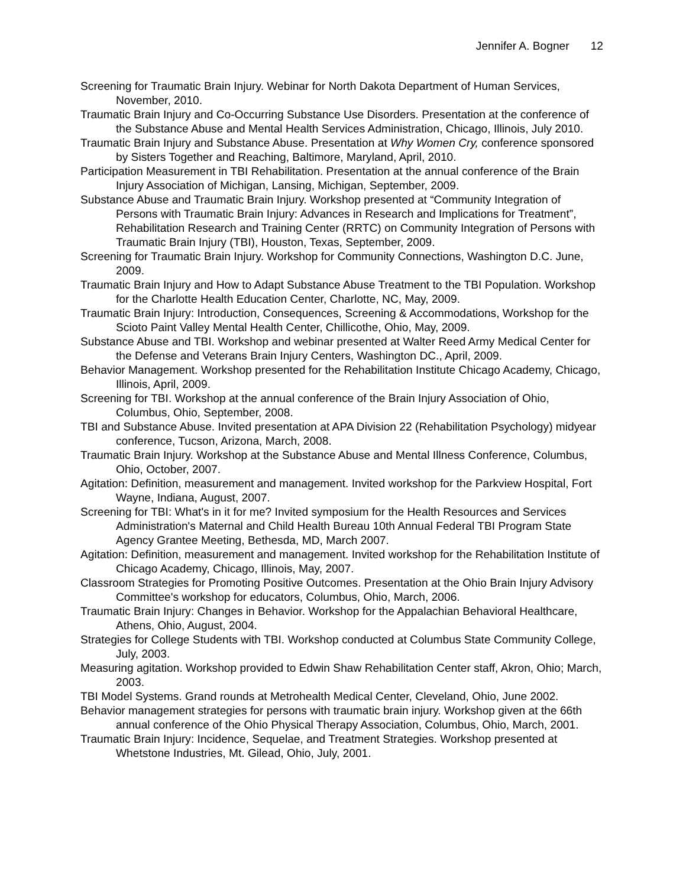Jennifer A. Bogner 12
Screening for Traumatic Brain Injury. Webinar for North Dakota Department of Human Services, November, 2010.
Traumatic Brain Injury and Co-Occurring Substance Use Disorders. Presentation at the conference of the Substance Abuse and Mental Health Services Administration, Chicago, Illinois, July 2010.
Traumatic Brain Injury and Substance Abuse. Presentation at Why Women Cry, conference sponsored by Sisters Together and Reaching, Baltimore, Maryland, April, 2010.
Participation Measurement in TBI Rehabilitation. Presentation at the annual conference of the Brain Injury Association of Michigan, Lansing, Michigan, September, 2009.
Substance Abuse and Traumatic Brain Injury. Workshop presented at “Community Integration of Persons with Traumatic Brain Injury: Advances in Research and Implications for Treatment”, Rehabilitation Research and Training Center (RRTC) on Community Integration of Persons with Traumatic Brain Injury (TBI), Houston, Texas, September, 2009.
Screening for Traumatic Brain Injury. Workshop for Community Connections, Washington D.C. June, 2009.
Traumatic Brain Injury and How to Adapt Substance Abuse Treatment to the TBI Population. Workshop for the Charlotte Health Education Center, Charlotte, NC, May, 2009.
Traumatic Brain Injury: Introduction, Consequences, Screening & Accommodations, Workshop for the Scioto Paint Valley Mental Health Center, Chillicothe, Ohio, May, 2009.
Substance Abuse and TBI. Workshop and webinar presented at Walter Reed Army Medical Center for the Defense and Veterans Brain Injury Centers, Washington DC., April, 2009.
Behavior Management. Workshop presented for the Rehabilitation Institute Chicago Academy, Chicago, Illinois, April, 2009.
Screening for TBI. Workshop at the annual conference of the Brain Injury Association of Ohio, Columbus, Ohio, September, 2008.
TBI and Substance Abuse. Invited presentation at APA Division 22 (Rehabilitation Psychology) midyear conference, Tucson, Arizona, March, 2008.
Traumatic Brain Injury. Workshop at the Substance Abuse and Mental Illness Conference, Columbus, Ohio, October, 2007.
Agitation: Definition, measurement and management. Invited workshop for the Parkview Hospital, Fort Wayne, Indiana, August, 2007.
Screening for TBI: What's in it for me? Invited symposium for the Health Resources and Services Administration's Maternal and Child Health Bureau 10th Annual Federal TBI Program State Agency Grantee Meeting, Bethesda, MD, March 2007.
Agitation: Definition, measurement and management. Invited workshop for the Rehabilitation Institute of Chicago Academy, Chicago, Illinois, May, 2007.
Classroom Strategies for Promoting Positive Outcomes. Presentation at the Ohio Brain Injury Advisory Committee's workshop for educators, Columbus, Ohio, March, 2006.
Traumatic Brain Injury: Changes in Behavior. Workshop for the Appalachian Behavioral Healthcare, Athens, Ohio, August, 2004.
Strategies for College Students with TBI. Workshop conducted at Columbus State Community College, July, 2003.
Measuring agitation. Workshop provided to Edwin Shaw Rehabilitation Center staff, Akron, Ohio; March, 2003.
TBI Model Systems. Grand rounds at Metrohealth Medical Center, Cleveland, Ohio, June 2002.
Behavior management strategies for persons with traumatic brain injury. Workshop given at the 66th annual conference of the Ohio Physical Therapy Association, Columbus, Ohio, March, 2001.
Traumatic Brain Injury: Incidence, Sequelae, and Treatment Strategies. Workshop presented at Whetstone Industries, Mt. Gilead, Ohio, July, 2001.